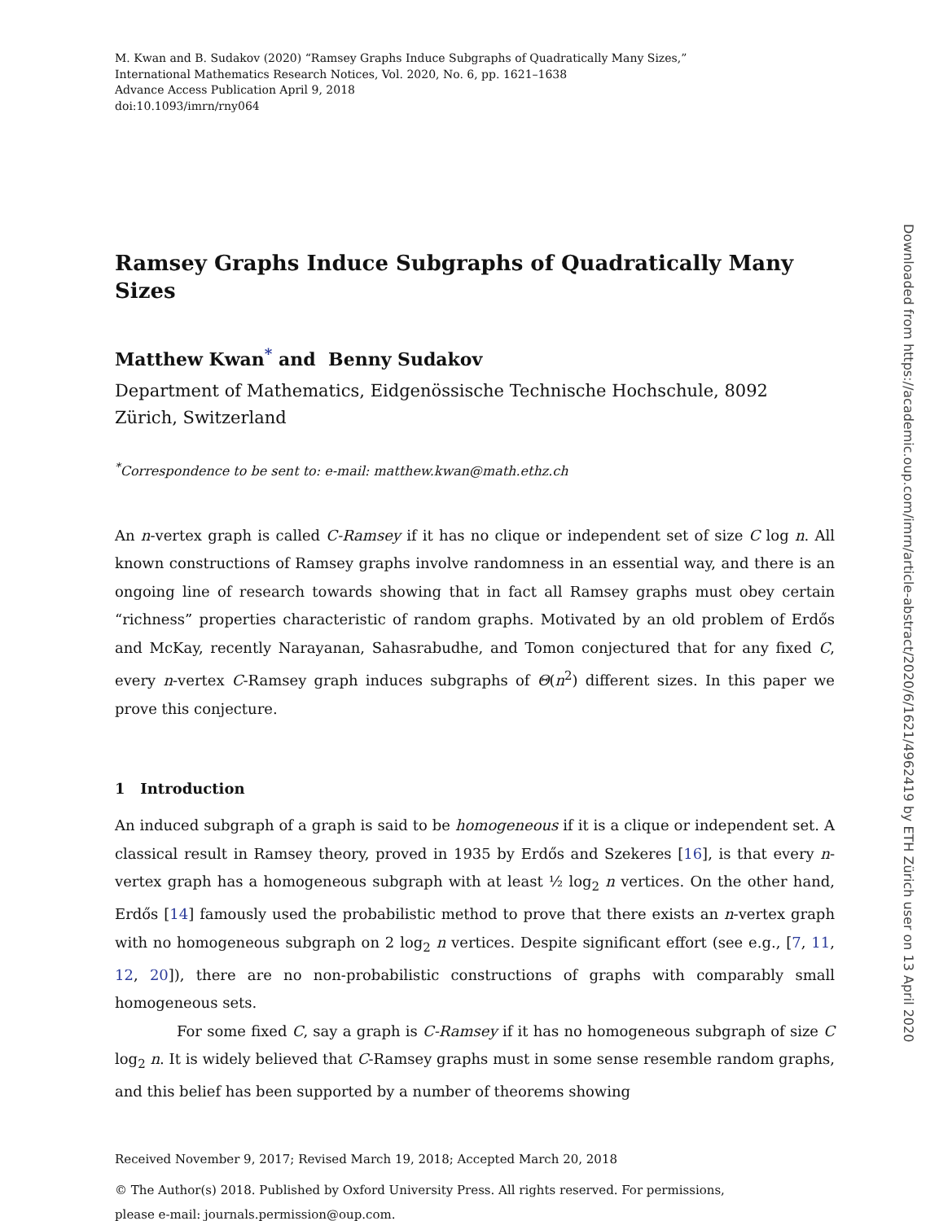M. Kwan and B. Sudakov (2020) “Ramsey Graphs Induce Subgraphs of Quadratically Many Sizes,”
International Mathematics Research Notices, Vol. 2020, No. 6, pp. 1621–1638
Advance Access Publication April 9, 2018
doi:10.1093/imrn/rny064
Ramsey Graphs Induce Subgraphs of Quadratically Many Sizes
Matthew Kwan<sup>*</sup> and Benny Sudakov
Department of Mathematics, Eidgenössische Technische Hochschule, 8092 Zürich, Switzerland
<sup>*</sup> Correspondence to be sent to: e-mail: matthew.kwan@math.ethz.ch
An n-vertex graph is called C-Ramsey if it has no clique or independent set of size C log n. All known constructions of Ramsey graphs involve randomness in an essential way, and there is an ongoing line of research towards showing that in fact all Ramsey graphs must obey certain “richness” properties characteristic of random graphs. Motivated by an old problem of Erdős and McKay, recently Narayanan, Sahasrabudhe, and Tomon conjectured that for any fixed C, every n-vertex C-Ramsey graph induces subgraphs of Θ(n<sup>2</sup>) different sizes. In this paper we prove this conjecture.
1 Introduction
An induced subgraph of a graph is said to be homogeneous if it is a clique or independent set. A classical result in Ramsey theory, proved in 1935 by Erdős and Szekeres [16], is that every n-vertex graph has a homogeneous subgraph with at least ½ log<sub>2</sub> n vertices. On the other hand, Erdős [14] famously used the probabilistic method to prove that there exists an n-vertex graph with no homogeneous subgraph on 2 log<sub>2</sub> n vertices. Despite significant effort (see e.g., [7, 11, 12, 20]), there are no non-probabilistic constructions of graphs with comparably small homogeneous sets.
For some fixed C, say a graph is C-Ramsey if it has no homogeneous subgraph of size C log<sub>2</sub> n. It is widely believed that C-Ramsey graphs must in some sense resemble random graphs, and this belief has been supported by a number of theorems showing
Received November 9, 2017; Revised March 19, 2018; Accepted March 20, 2018
© The Author(s) 2018. Published by Oxford University Press. All rights reserved. For permissions,
please e-mail: journals.permission@oup.com.
Downloaded from https://academic.oup.com/imrn/article-abstract/2020/6/1621/4962419 by ETH Zürich user on 13 April 2020